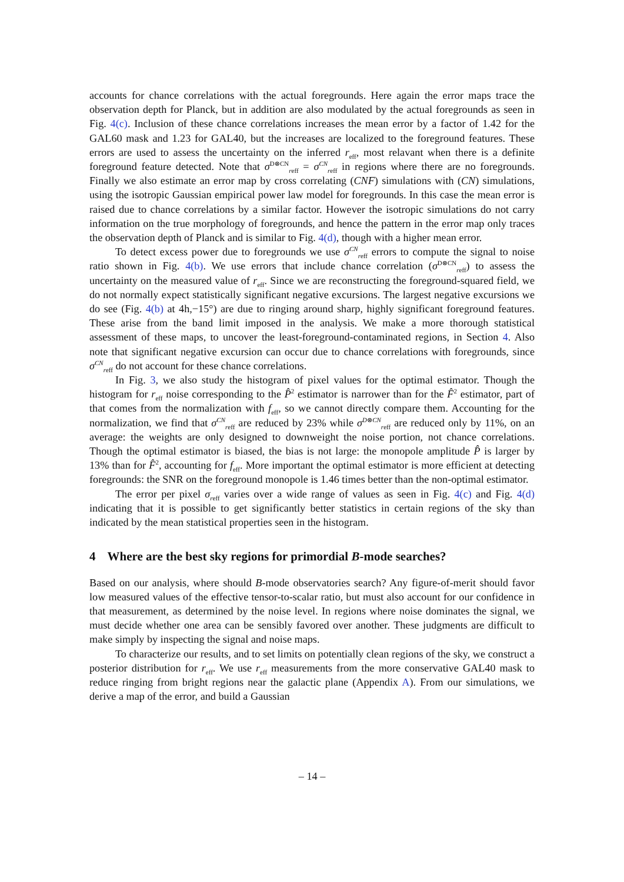accounts for chance correlations with the actual foregrounds. Here again the error maps trace the observation depth for Planck, but in addition are also modulated by the actual foregrounds as seen in Fig. 4(c). Inclusion of these chance correlations increases the mean error by a factor of 1.42 for the GAL60 mask and 1.23 for GAL40, but the increases are localized to the foreground features. These errors are used to assess the uncertainty on the inferred r<sub>eff</sub>, most relavant when there is a definite foreground feature detected. Note that σ<sup>D⊗CN</sup><sub>reff</sub> = σ<sup>CN</sup><sub>reff</sub> in regions where there are no foregrounds. Finally we also estimate an error map by cross correlating (CNF) simulations with (CN) simulations, using the isotropic Gaussian empirical power law model for foregrounds. In this case the mean error is raised due to chance correlations by a similar factor. However the isotropic simulations do not carry information on the true morphology of foregrounds, and hence the pattern in the error map only traces the observation depth of Planck and is similar to Fig. 4(d), though with a higher mean error.
To detect excess power due to foregrounds we use σ<sup>CN</sup><sub>reff</sub> errors to compute the signal to noise ratio shown in Fig. 4(b). We use errors that include chance correlation (σ<sup>D⊗CN</sup><sub>reff</sub>) to assess the uncertainty on the measured value of r<sub>eff</sub>. Since we are reconstructing the foreground-squared field, we do not normally expect statistically significant negative excursions. The largest negative excursions we do see (Fig. 4(b) at 4h,−15°) are due to ringing around sharp, highly significant foreground features. These arise from the band limit imposed in the analysis. We make a more thorough statistical assessment of these maps, to uncover the least-foreground-contaminated regions, in Section 4. Also note that significant negative excursion can occur due to chance correlations with foregrounds, since σ<sup>CN</sup><sub>reff</sub> do not account for these chance correlations.
In Fig. 3, we also study the histogram of pixel values for the optimal estimator. Though the histogram for r<sub>eff</sub> noise corresponding to the P̂<sup>2</sup> estimator is narrower than for the F̂<sup>2</sup> estimator, part of that comes from the normalization with f<sub>eff</sub>, so we cannot directly compare them. Accounting for the normalization, we find that σ<sup>CN</sup><sub>reff</sub> are reduced by 23% while σ<sup>D⊗CN</sup><sub>reff</sub> are reduced only by 11%, on an average: the weights are only designed to downweight the noise portion, not chance correlations. Though the optimal estimator is biased, the bias is not large: the monopole amplitude P̂ is larger by 13% than for F̂<sup>2</sup>, accounting for f<sub>eff</sub>. More important the optimal estimator is more efficient at detecting foregrounds: the SNR on the foreground monopole is 1.46 times better than the non-optimal estimator.
The error per pixel σ<sub>reff</sub> varies over a wide range of values as seen in Fig. 4(c) and Fig. 4(d) indicating that it is possible to get significantly better statistics in certain regions of the sky than indicated by the mean statistical properties seen in the histogram.
4 Where are the best sky regions for primordial B-mode searches?
Based on our analysis, where should B-mode observatories search? Any figure-of-merit should favor low measured values of the effective tensor-to-scalar ratio, but must also account for our confidence in that measurement, as determined by the noise level. In regions where noise dominates the signal, we must decide whether one area can be sensibly favored over another. These judgments are difficult to make simply by inspecting the signal and noise maps.
To characterize our results, and to set limits on potentially clean regions of the sky, we construct a posterior distribution for r<sub>eff</sub>. We use r<sub>eff</sub> measurements from the more conservative GAL40 mask to reduce ringing from bright regions near the galactic plane (Appendix A). From our simulations, we derive a map of the error, and build a Gaussian
– 14 –